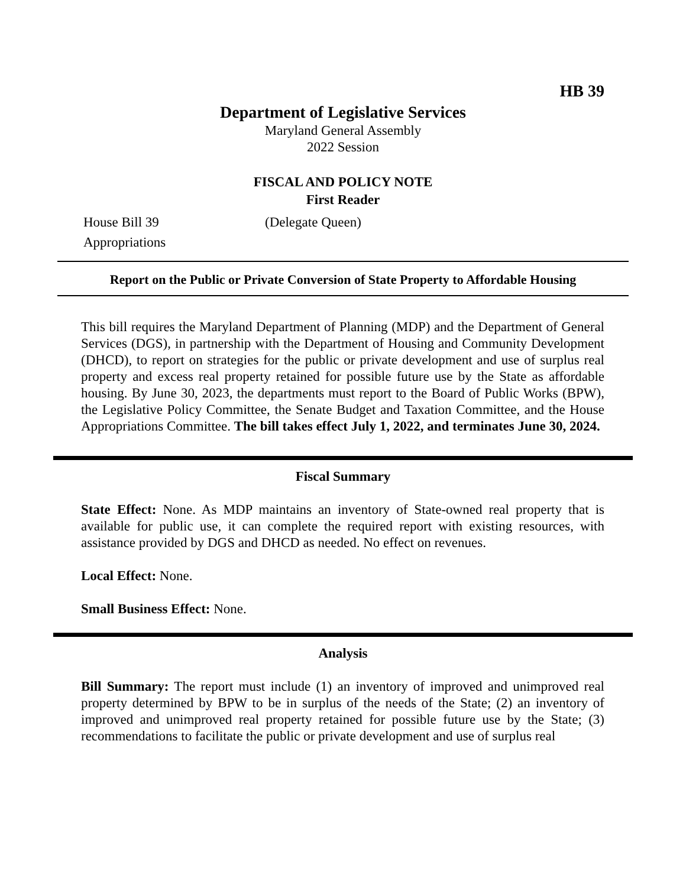HB 39
Department of Legislative Services
Maryland General Assembly
2022 Session
FISCAL AND POLICY NOTE
First Reader
House Bill 39 (Delegate Queen)
Appropriations
Report on the Public or Private Conversion of State Property to Affordable Housing
This bill requires the Maryland Department of Planning (MDP) and the Department of General Services (DGS), in partnership with the Department of Housing and Community Development (DHCD), to report on strategies for the public or private development and use of surplus real property and excess real property retained for possible future use by the State as affordable housing. By June 30, 2023, the departments must report to the Board of Public Works (BPW), the Legislative Policy Committee, the Senate Budget and Taxation Committee, and the House Appropriations Committee. The bill takes effect July 1, 2022, and terminates June 30, 2024.
Fiscal Summary
State Effect: None. As MDP maintains an inventory of State-owned real property that is available for public use, it can complete the required report with existing resources, with assistance provided by DGS and DHCD as needed. No effect on revenues.
Local Effect: None.
Small Business Effect: None.
Analysis
Bill Summary: The report must include (1) an inventory of improved and unimproved real property determined by BPW to be in surplus of the needs of the State; (2) an inventory of improved and unimproved real property retained for possible future use by the State; (3) recommendations to facilitate the public or private development and use of surplus real